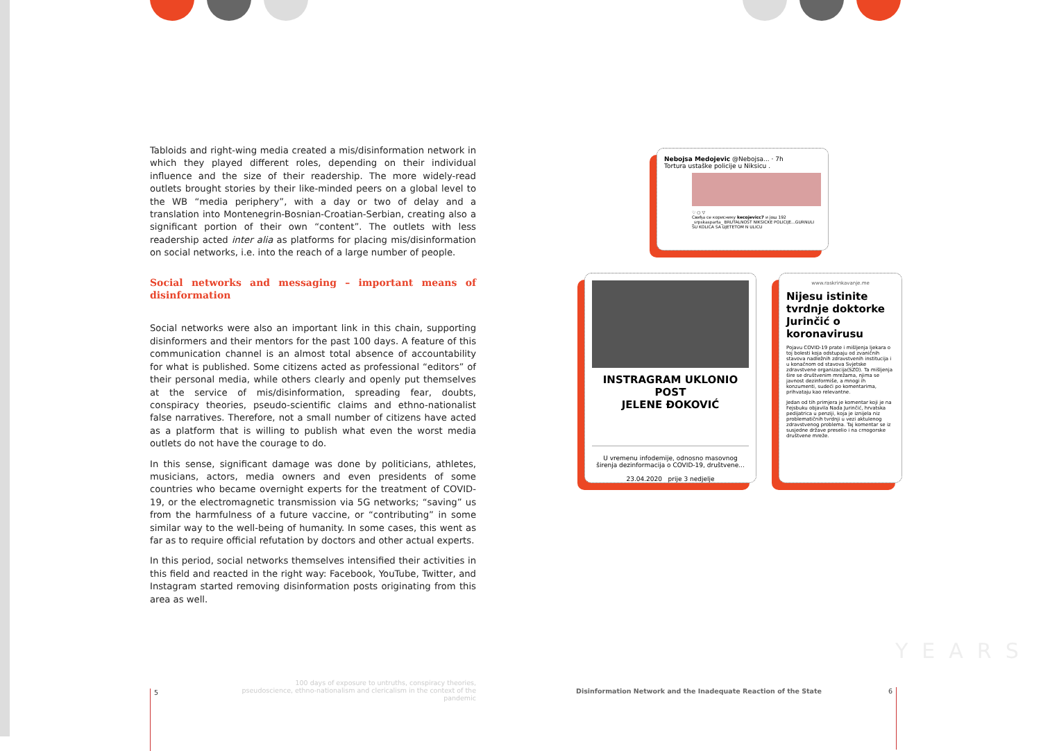Tabloids and right-wing media created a mis/disinformation network in which they played different roles, depending on their individual influence and the size of their readership. The more widely-read outlets brought stories by their like-minded peers on a global level to the WB “media periphery”, with a day or two of delay and a translation into Montenegrin-Bosnian-Croatian-Serbian, creating also a significant portion of their own “content”. The outlets with less readership acted inter alia as platforms for placing mis/disinformation on social networks, i.e. into the reach of a large number of people.
Social networks and messaging – important means of disinformation
Social networks were also an important link in this chain, supporting disinformers and their mentors for the past 100 days. A feature of this communication channel is an almost total absence of accountability for what is published. Some citizens acted as professional “editors” of their personal media, while others clearly and openly put themselves at the service of mis/disinformation, spreading fear, doubts, conspiracy theories, pseudo-scientific claims and ethno-nationalist false narratives. Therefore, not a small number of citizens have acted as a platform that is willing to publish what even the worst media outlets do not have the courage to do.
In this sense, significant damage was done by politicians, athletes, musicians, actors, media owners and even presidents of some countries who became overnight experts for the treatment of COVID-19, or the electromagnetic transmission via 5G networks; “saving” us from the harmfulness of a future vaccine, or “contributing” in some similar way to the well-being of humanity. In some cases, this went as far as to require official refutation by doctors and other actual experts.
In this period, social networks themselves intensified their activities in this field and reacted in the right way: Facebook, YouTube, Twitter, and Instagram started removing disinformation posts originating from this area as well.
Nebojsa Medojevic @Nebojsa... · 7h
Tortura ustaške policije u Niksicu .
♡ ○ ▽
Свиђа се кориснику kecojevicc7 и још 192
_srpskasparta_ BRUTALNOST NIKSICKE POLICIJE...GURNULI SU KOLICA SA DJETETOM N ULICU
INSTRAGRAM UKLONIO POST
JELENE ĐOKOVIĆ
U vremenu infodemije, odnosno masovnog širenja dezinformacija o COVID-19, društvene...
23.04.2020 prije 3 nedjelje
www.raskrinkavanje.me
Nijesu istinite tvrdnje doktorke Jurinčić o koronavirusu
Pojavu COVID-19 prate i mišljenja ljekara o toj bolesti koja odstupaju od zvaničnih stavova nadležnih zdravstvenih institucija i u konačnom od stavova Svjetske zdravstvene organizacija(SZO). Ta mišljenja šire se društvenim mrežama, njima se javnost dezinformiše, a mnogi ih konzumenti, sudeći po komentarima, prihvataju kao relevantne.
Jedan od tih primjera je komentar koji je na Fejsbuku objavila Nada Jurinčić, hrvatska pedijatrica u penziji, koja je iznijela niz problematičnih tvrdnji u vezi aktulenog zdravstvenog problema. Taj komentar se iz susjedne države preselio i na crnogorske društvene mreže.
YEARS
5
100 days of exposure to untruths, conspiracy theories,
pseudoscience, ethno-nationalism and clericalism in the context of the pandemic
Disinformation Network and the Inadequate Reaction of the State
6